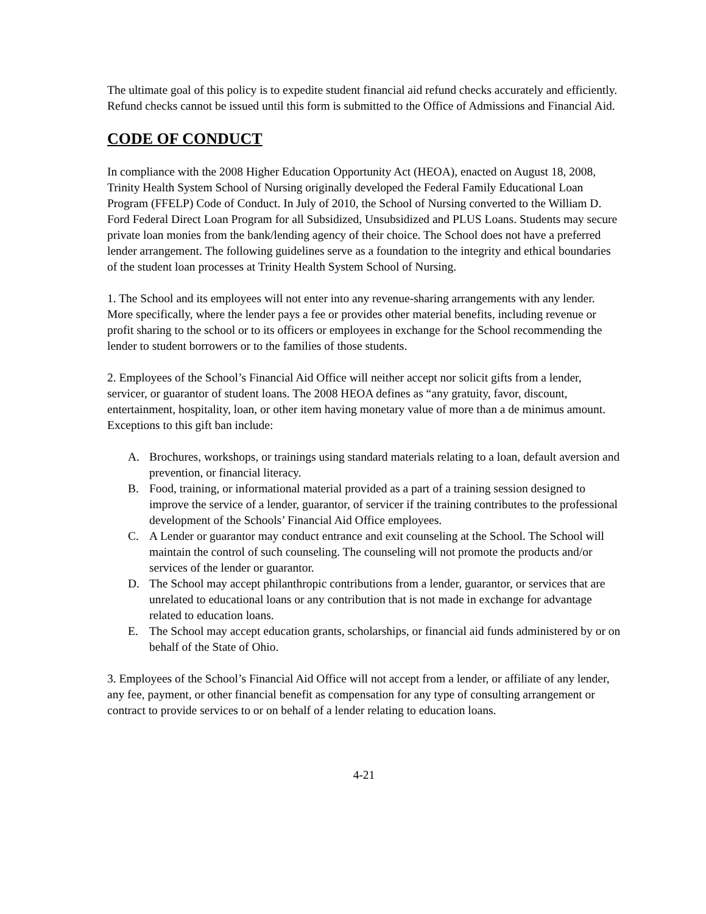The ultimate goal of this policy is to expedite student financial aid refund checks accurately and efficiently. Refund checks cannot be issued until this form is submitted to the Office of Admissions and Financial Aid.
CODE OF CONDUCT
In compliance with the 2008 Higher Education Opportunity Act (HEOA), enacted on August 18, 2008, Trinity Health System School of Nursing originally developed the Federal Family Educational Loan Program (FFELP) Code of Conduct. In July of 2010, the School of Nursing converted to the William D. Ford Federal Direct Loan Program for all Subsidized, Unsubsidized and PLUS Loans. Students may secure private loan monies from the bank/lending agency of their choice. The School does not have a preferred lender arrangement. The following guidelines serve as a foundation to the integrity and ethical boundaries of the student loan processes at Trinity Health System School of Nursing.
1. The School and its employees will not enter into any revenue-sharing arrangements with any lender. More specifically, where the lender pays a fee or provides other material benefits, including revenue or profit sharing to the school or to its officers or employees in exchange for the School recommending the lender to student borrowers or to the families of those students.
2. Employees of the School’s Financial Aid Office will neither accept nor solicit gifts from a lender, servicer, or guarantor of student loans. The 2008 HEOA defines as “any gratuity, favor, discount, entertainment, hospitality, loan, or other item having monetary value of more than a de minimus amount. Exceptions to this gift ban include:
A. Brochures, workshops, or trainings using standard materials relating to a loan, default aversion and prevention, or financial literacy.
B. Food, training, or informational material provided as a part of a training session designed to improve the service of a lender, guarantor, of servicer if the training contributes to the professional development of the Schools’ Financial Aid Office employees.
C. A Lender or guarantor may conduct entrance and exit counseling at the School. The School will maintain the control of such counseling. The counseling will not promote the products and/or services of the lender or guarantor.
D. The School may accept philanthropic contributions from a lender, guarantor, or services that are unrelated to educational loans or any contribution that is not made in exchange for advantage related to education loans.
E. The School may accept education grants, scholarships, or financial aid funds administered by or on behalf of the State of Ohio.
3. Employees of the School’s Financial Aid Office will not accept from a lender, or affiliate of any lender, any fee, payment, or other financial benefit as compensation for any type of consulting arrangement or contract to provide services to or on behalf of a lender relating to education loans.
4-21